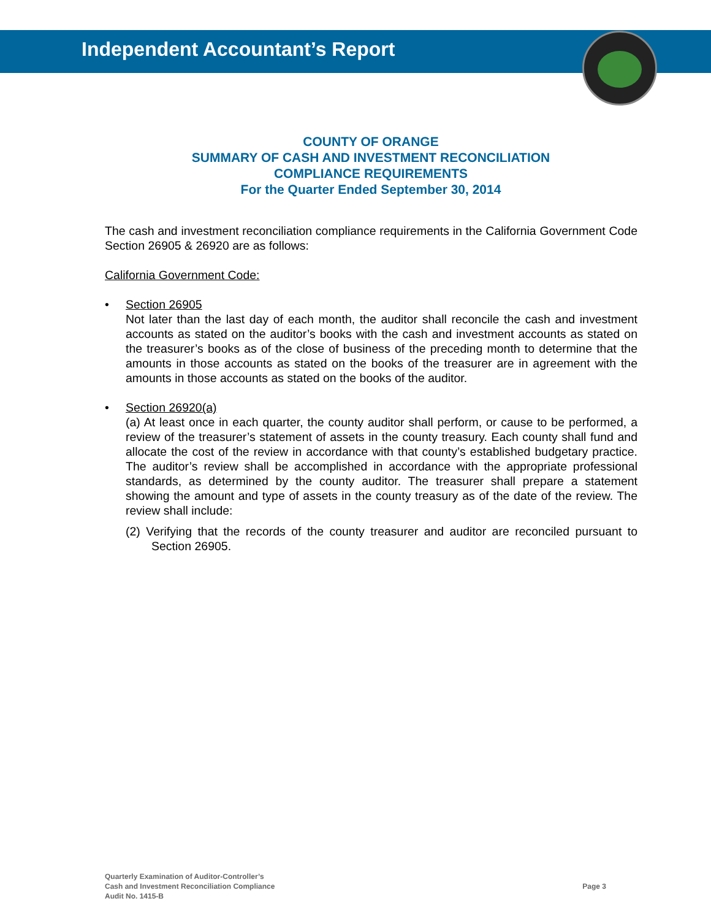Independent Accountant’s Report
COUNTY OF ORANGE
SUMMARY OF CASH AND INVESTMENT RECONCILIATION
COMPLIANCE REQUIREMENTS
For the Quarter Ended September 30, 2014
The cash and investment reconciliation compliance requirements in the California Government Code Section 26905 & 26920 are as follows:
California Government Code:
• Section 26905
Not later than the last day of each month, the auditor shall reconcile the cash and investment accounts as stated on the auditor’s books with the cash and investment accounts as stated on the treasurer’s books as of the close of business of the preceding month to determine that the amounts in those accounts as stated on the books of the treasurer are in agreement with the amounts in those accounts as stated on the books of the auditor.
• Section 26920(a)
(a) At least once in each quarter, the county auditor shall perform, or cause to be performed, a review of the treasurer’s statement of assets in the county treasury. Each county shall fund and allocate the cost of the review in accordance with that county’s established budgetary practice. The auditor’s review shall be accomplished in accordance with the appropriate professional standards, as determined by the county auditor. The treasurer shall prepare a statement showing the amount and type of assets in the county treasury as of the date of the review. The review shall include:
(2) Verifying that the records of the county treasurer and auditor are reconciled pursuant to Section 26905.
Quarterly Examination of Auditor-Controller’s
Cash and Investment Reconciliation Compliance
Audit No. 1415-B
Page 3